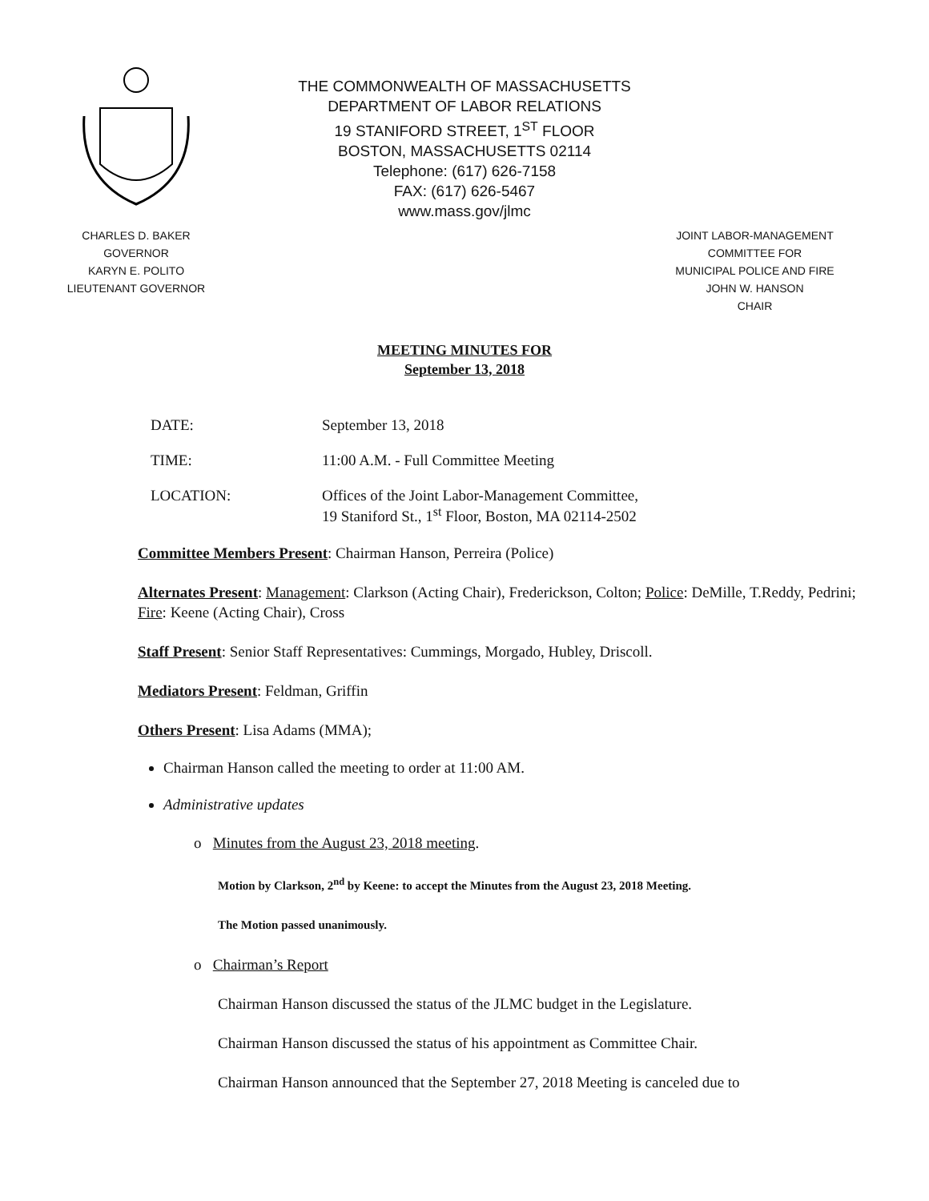THE COMMONWEALTH OF MASSACHUSETTS
DEPARTMENT OF LABOR RELATIONS
19 STANIFORD STREET, 1<sup>ST</sup> FLOOR
BOSTON, MASSACHUSETTS 02114
Telephone: (617) 626-7158
FAX: (617) 626-5467
www.mass.gov/jlmc
CHARLES D. BAKER
GOVERNOR
KARYN E. POLITO
LIEUTENANT GOVERNOR
JOINT LABOR-MANAGEMENT
COMMITTEE FOR
MUNICIPAL POLICE AND FIRE
JOHN W. HANSON
CHAIR
MEETING MINUTES FOR
September 13, 2018
DATE: September 13, 2018
TIME: 11:00 A.M. - Full Committee Meeting
LOCATION: Offices of the Joint Labor-Management Committee,
19 Staniford St., 1<sup>st</sup> Floor, Boston, MA 02114-2502
Committee Members Present: Chairman Hanson, Perreira (Police)
Alternates Present: Management: Clarkson (Acting Chair), Frederickson, Colton; Police: DeMille, T.Reddy, Pedrini; Fire: Keene (Acting Chair), Cross
Staff Present: Senior Staff Representatives: Cummings, Morgado, Hubley, Driscoll.
Mediators Present: Feldman, Griffin
Others Present: Lisa Adams (MMA);
Chairman Hanson called the meeting to order at 11:00 AM.
Administrative updates
o Minutes from the August 23, 2018 meeting.
Motion by Clarkson, 2<sup>nd</sup> by Keene: to accept the Minutes from the August 23, 2018 Meeting.
The Motion passed unanimously.
o Chairman’s Report
Chairman Hanson discussed the status of the JLMC budget in the Legislature.
Chairman Hanson discussed the status of his appointment as Committee Chair.
Chairman Hanson announced that the September 27, 2018 Meeting is canceled due to